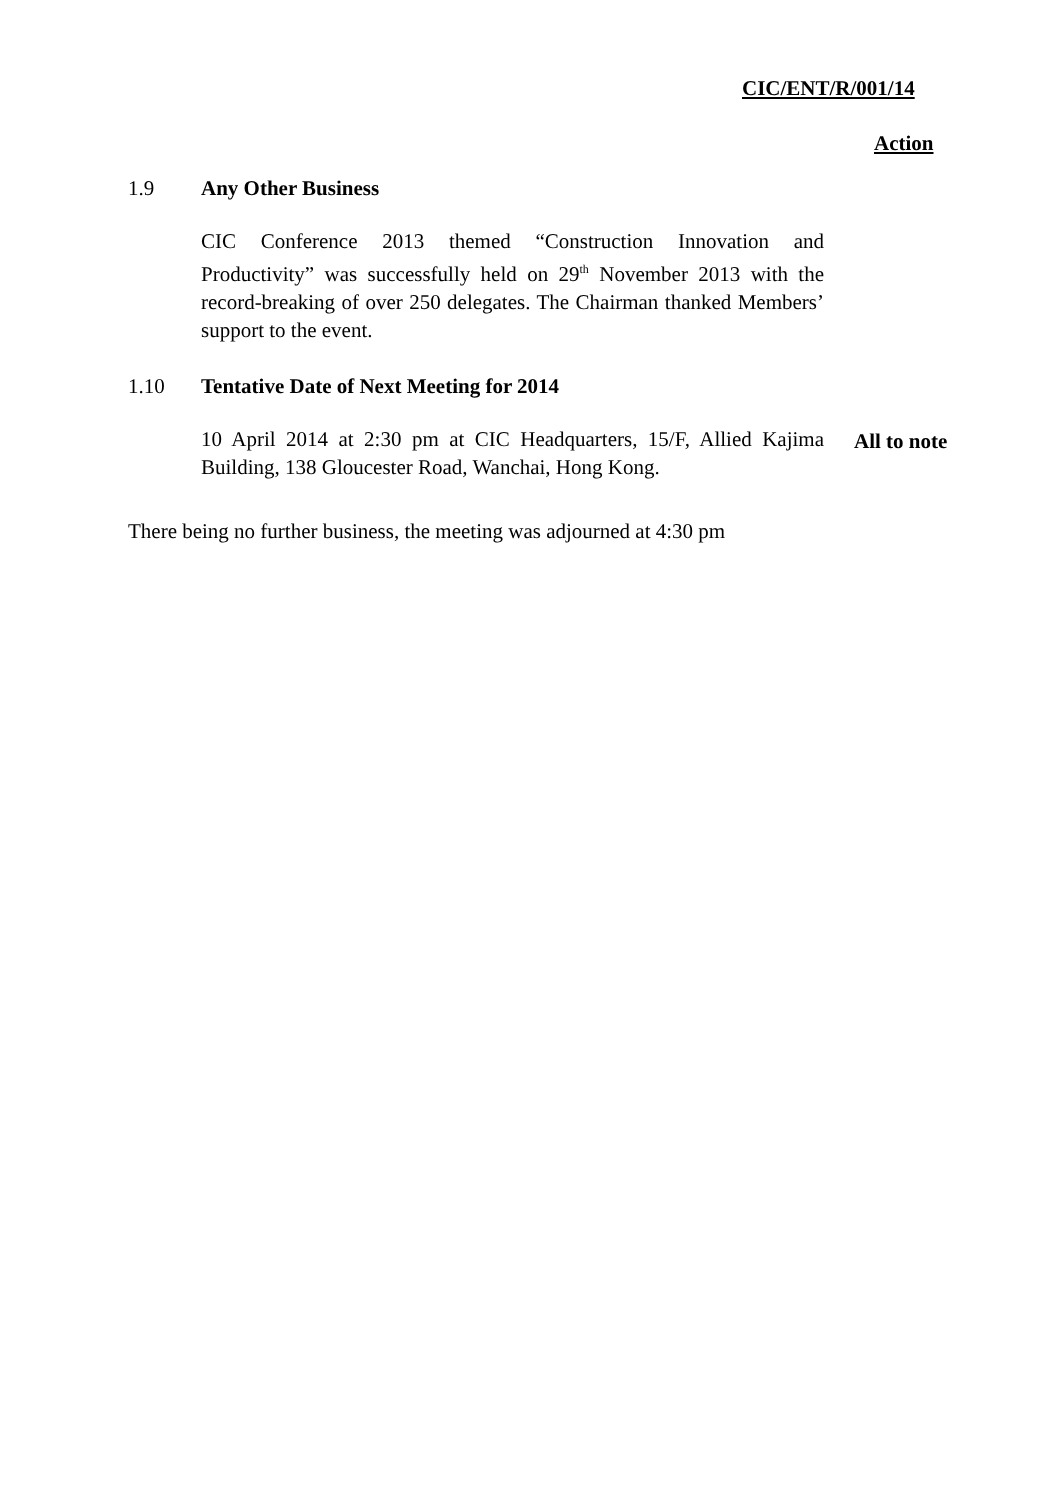CIC/ENT/R/001/14
Action
1.9 Any Other Business
CIC Conference 2013 themed “Construction Innovation and Productivity” was successfully held on 29<sup>th</sup> November 2013 with the record-breaking of over 250 delegates. The Chairman thanked Members’ support to the event.
1.10 Tentative Date of Next Meeting for 2014
10 April 2014 at 2:30 pm at CIC Headquarters, 15/F, Allied Kajima Building, 138 Gloucester Road, Wanchai, Hong Kong.
All to note
There being no further business, the meeting was adjourned at 4:30 pm